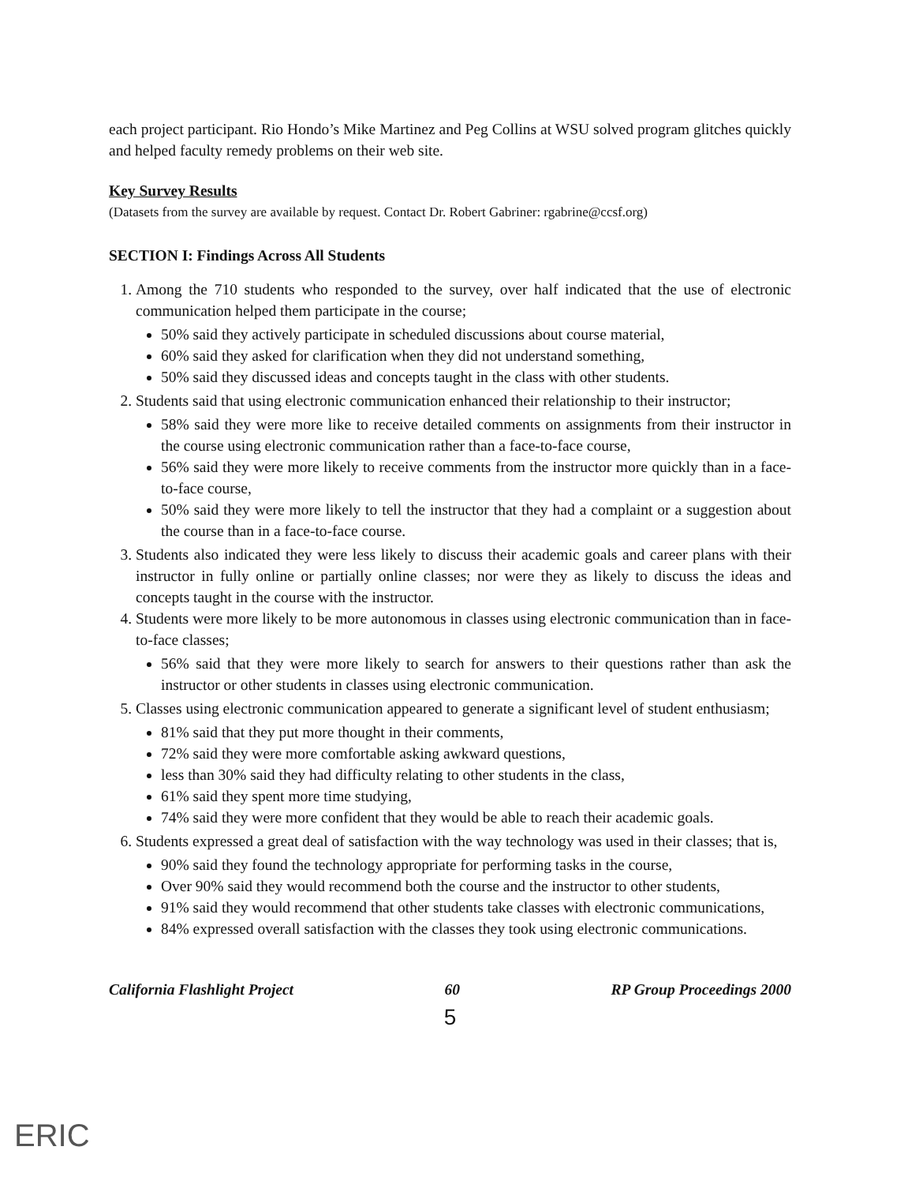each project participant. Rio Hondo’s Mike Martinez and Peg Collins at WSU solved program glitches quickly and helped faculty remedy problems on their web site.
Key Survey Results
(Datasets from the survey are available by request. Contact Dr. Robert Gabriner: rgabrine@ccsf.org)
SECTION I: Findings Across All Students
1. Among the 710 students who responded to the survey, over half indicated that the use of electronic communication helped them participate in the course;
50% said they actively participate in scheduled discussions about course material,
60% said they asked for clarification when they did not understand something,
50% said they discussed ideas and concepts taught in the class with other students.
2. Students said that using electronic communication enhanced their relationship to their instructor;
58% said they were more like to receive detailed comments on assignments from their instructor in the course using electronic communication rather than a face-to-face course,
56% said they were more likely to receive comments from the instructor more quickly than in a face-to-face course,
50% said they were more likely to tell the instructor that they had a complaint or a suggestion about the course than in a face-to-face course.
3. Students also indicated they were less likely to discuss their academic goals and career plans with their instructor in fully online or partially online classes; nor were they as likely to discuss the ideas and concepts taught in the course with the instructor.
4. Students were more likely to be more autonomous in classes using electronic communication than in face-to-face classes;
56% said that they were more likely to search for answers to their questions rather than ask the instructor or other students in classes using electronic communication.
5. Classes using electronic communication appeared to generate a significant level of student enthusiasm;
81% said that they put more thought in their comments,
72% said they were more comfortable asking awkward questions,
less than 30% said they had difficulty relating to other students in the class,
61% said they spent more time studying,
74% said they were more confident that they would be able to reach their academic goals.
6. Students expressed a great deal of satisfaction with the way technology was used in their classes; that is,
90% said they found the technology appropriate for performing tasks in the course,
Over 90% said they would recommend both the course and the instructor to other students,
91% said they would recommend that other students take classes with electronic communications,
84% expressed overall satisfaction with the classes they took using electronic communications.
California Flashlight Project 60 RP Group Proceedings 2000
5
ERIC